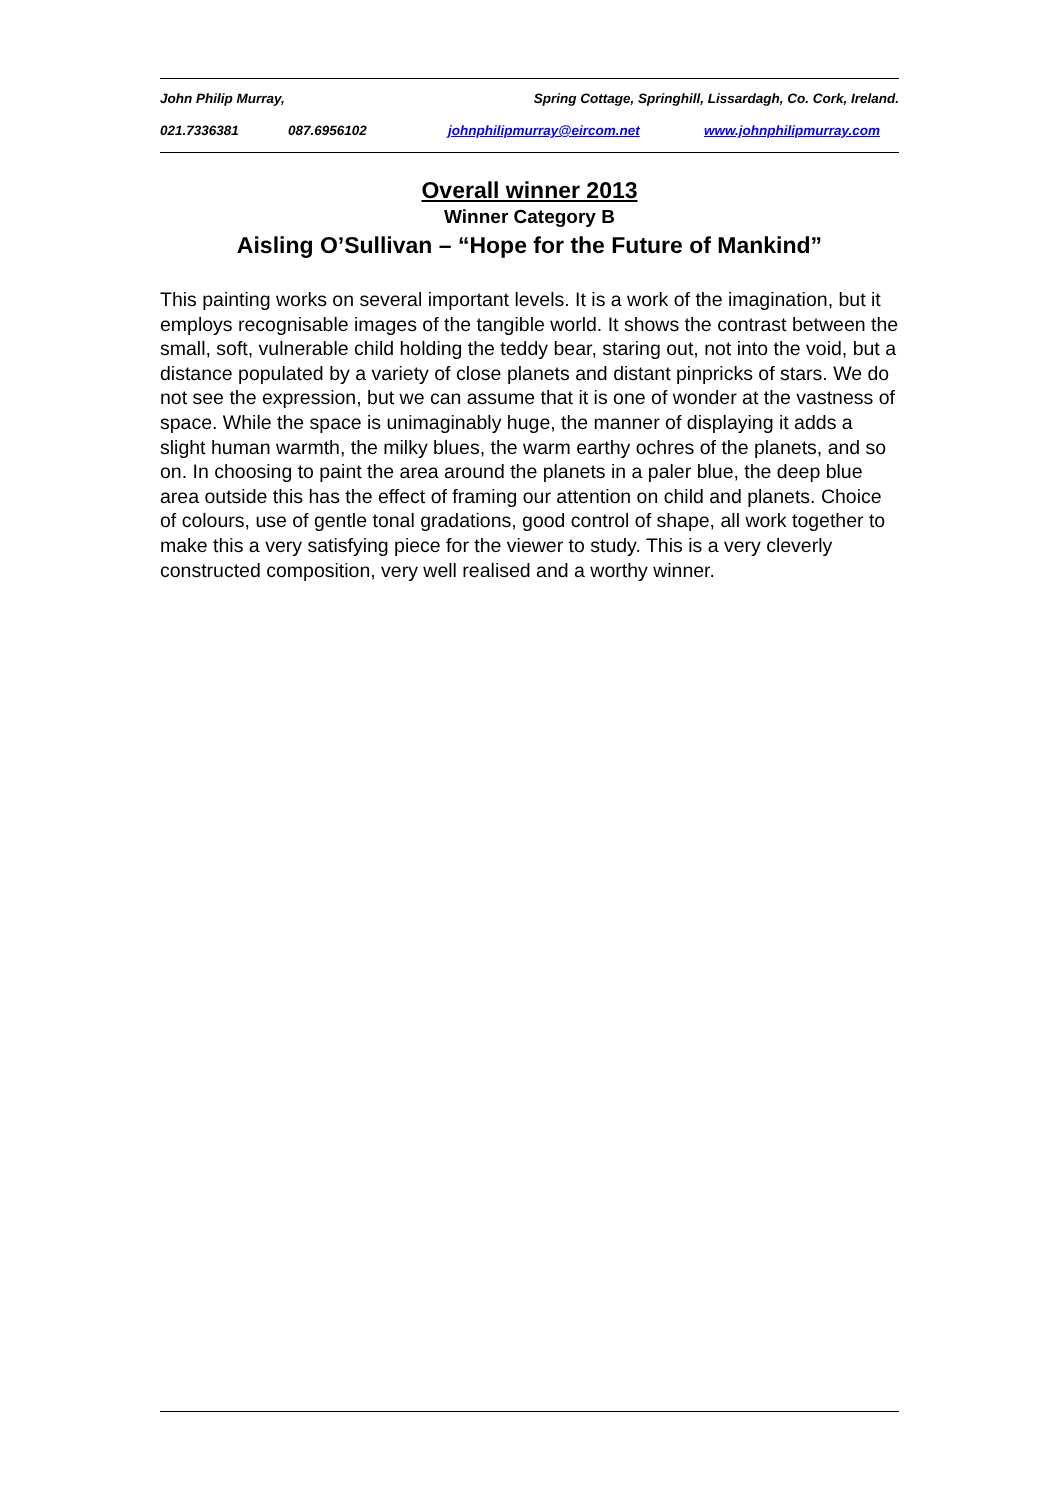John Philip Murray, Spring Cottage, Springhill, Lissardagh, Co. Cork, Ireland.
021.7336381 087.6956102 johnphilipmurray@eircom.net www.johnphilipmurray.com
Overall winner 2013
Winner Category B
Aisling O’Sullivan – “Hope for the Future of Mankind”
This painting works on several important levels. It is a work of the imagination, but it employs recognisable images of the tangible world. It shows the contrast between the small, soft, vulnerable child holding the teddy bear, staring out, not into the void, but a distance populated by a variety of close planets and distant pinpricks of stars. We do not see the expression, but we can assume that it is one of wonder at the vastness of space. While the space is unimaginably huge, the manner of displaying it adds a slight human warmth, the milky blues, the warm earthy ochres of the planets, and so on. In choosing to paint the area around the planets in a paler blue, the deep blue area outside this has the effect of framing our attention on child and planets. Choice of colours, use of gentle tonal gradations, good control of shape, all work together to make this a very satisfying piece for the viewer to study. This is a very cleverly constructed composition, very well realised and a worthy winner.